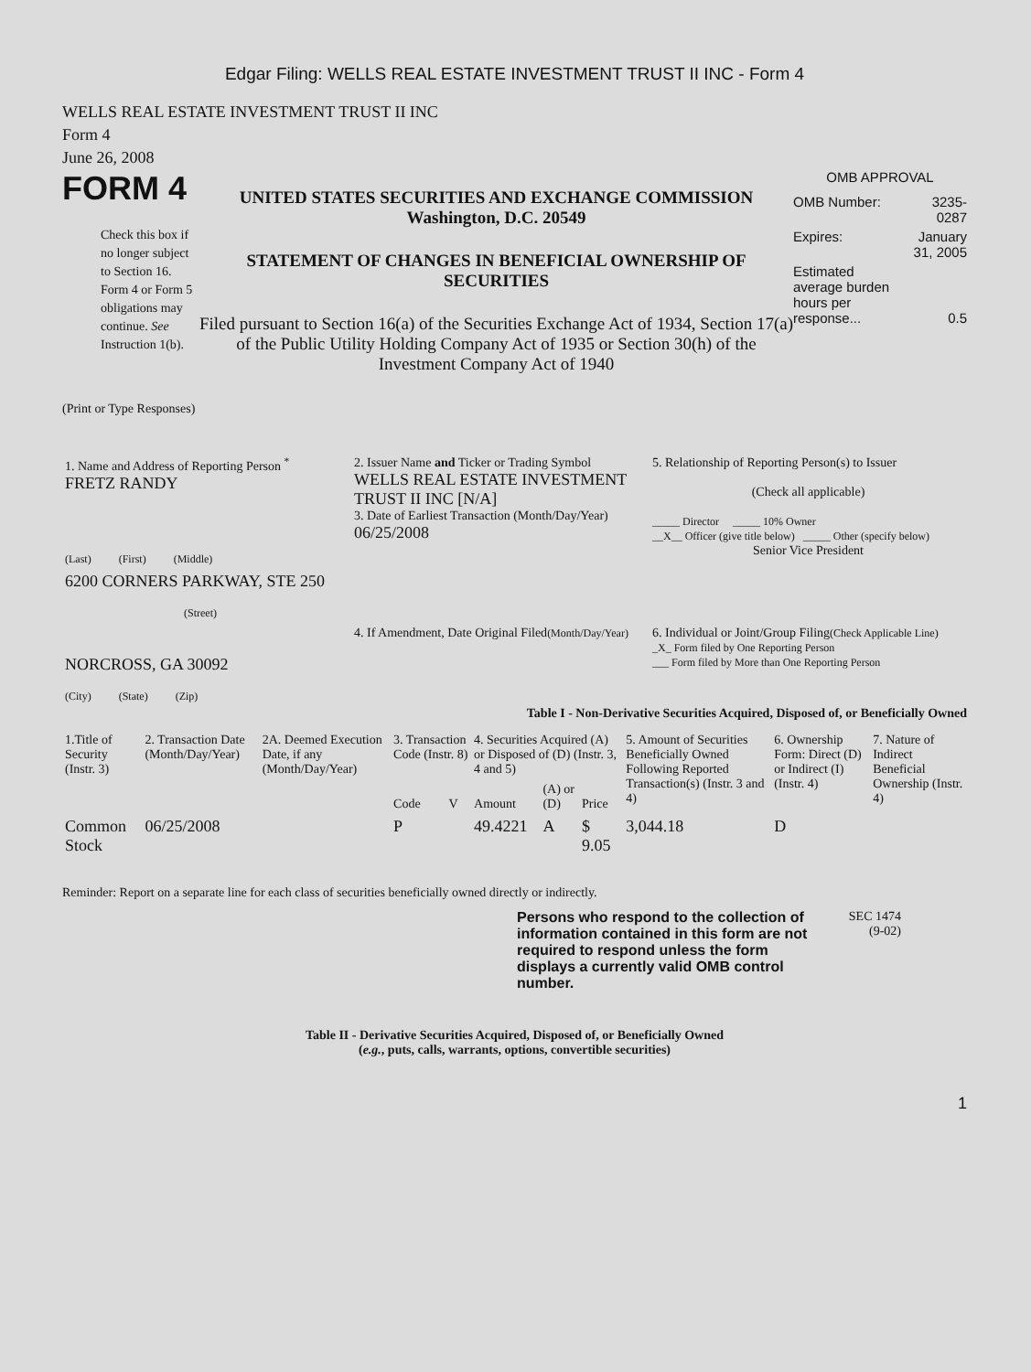Edgar Filing: WELLS REAL ESTATE INVESTMENT TRUST II INC - Form 4
WELLS REAL ESTATE INVESTMENT TRUST II INC
Form 4
June 26, 2008
FORM 4
Check this box if no longer subject to Section 16. Form 4 or Form 5 obligations may continue. See Instruction 1(b).
UNITED STATES SECURITIES AND EXCHANGE COMMISSION
Washington, D.C. 20549
STATEMENT OF CHANGES IN BENEFICIAL OWNERSHIP OF SECURITIES
Filed pursuant to Section 16(a) of the Securities Exchange Act of 1934, Section 17(a) of the Public Utility Holding Company Act of 1935 or Section 30(h) of the Investment Company Act of 1940
OMB APPROVAL
| OMB Number: | 3235-0287 |
| Expires: | January 31, 2005 |
| Estimated average burden hours per response... | 0.5 |
(Print or Type Responses)
| 1. Name and Address of Reporting Person <sup>*</sup> FRETZ RANDY (Last) (First) (Middle) | 2. Issuer Name and Ticker or Trading Symbol WELLS REAL ESTATE INVESTMENT TRUST II INC [N/A] 3. Date of Earliest Transaction (Month/Day/Year) 06/25/2008 | 5. Relationship of Reporting Person(s) to Issuer (Check all applicable) _____ Director _____ 10% Owner __X__ Officer (give title below) _____ Other (specify below) Senior Vice President |
| 6200 CORNERS PARKWAY, STE 250 (Street) | | |
| NORCROSS, GA 30092 (City) (State) (Zip) | 4. If Amendment, Date Original Filed (Month/Day/Year) | 6. Individual or Joint/Group Filing (Check Applicable Line) _X_ Form filed by One Reporting Person ___ Form filed by More than One Reporting Person |
Table I - Non-Derivative Securities Acquired, Disposed of, or Beneficially Owned
| 1.Title of Security (Instr. 3) | 2. Transaction Date (Month/Day/Year) | 2A. Deemed Execution Date, if any (Month/Day/Year) | 3. Transaction Code (Instr. 8) | | 4. Securities Acquired (A) or Disposed of (D) (Instr. 3, 4 and 5) | | | 5. Amount of Securities Beneficially Owned Following Reported Transaction(s) (Instr. 3 and 4) | 6. Ownership Form: Direct (D) or Indirect (I) (Instr. 4) | 7. Nature of Indirect Beneficial Ownership (Instr. 4) |
| --- | --- | --- | --- | --- | --- | --- | --- | --- | --- | --- |
| | | | Code | V | Amount | (A) or (D) | Price | | | |
| Common Stock | 06/25/2008 | | P | | 49.4221 | A | $ 9.05 | 3,044.18 | D | |
Reminder: Report on a separate line for each class of securities beneficially owned directly or indirectly.
Persons who respond to the collection of information contained in this form are not required to respond unless the form displays a currently valid OMB control number.
SEC 1474
(9-02)
Table II - Derivative Securities Acquired, Disposed of, or Beneficially Owned
(e.g., puts, calls, warrants, options, convertible securities)
1